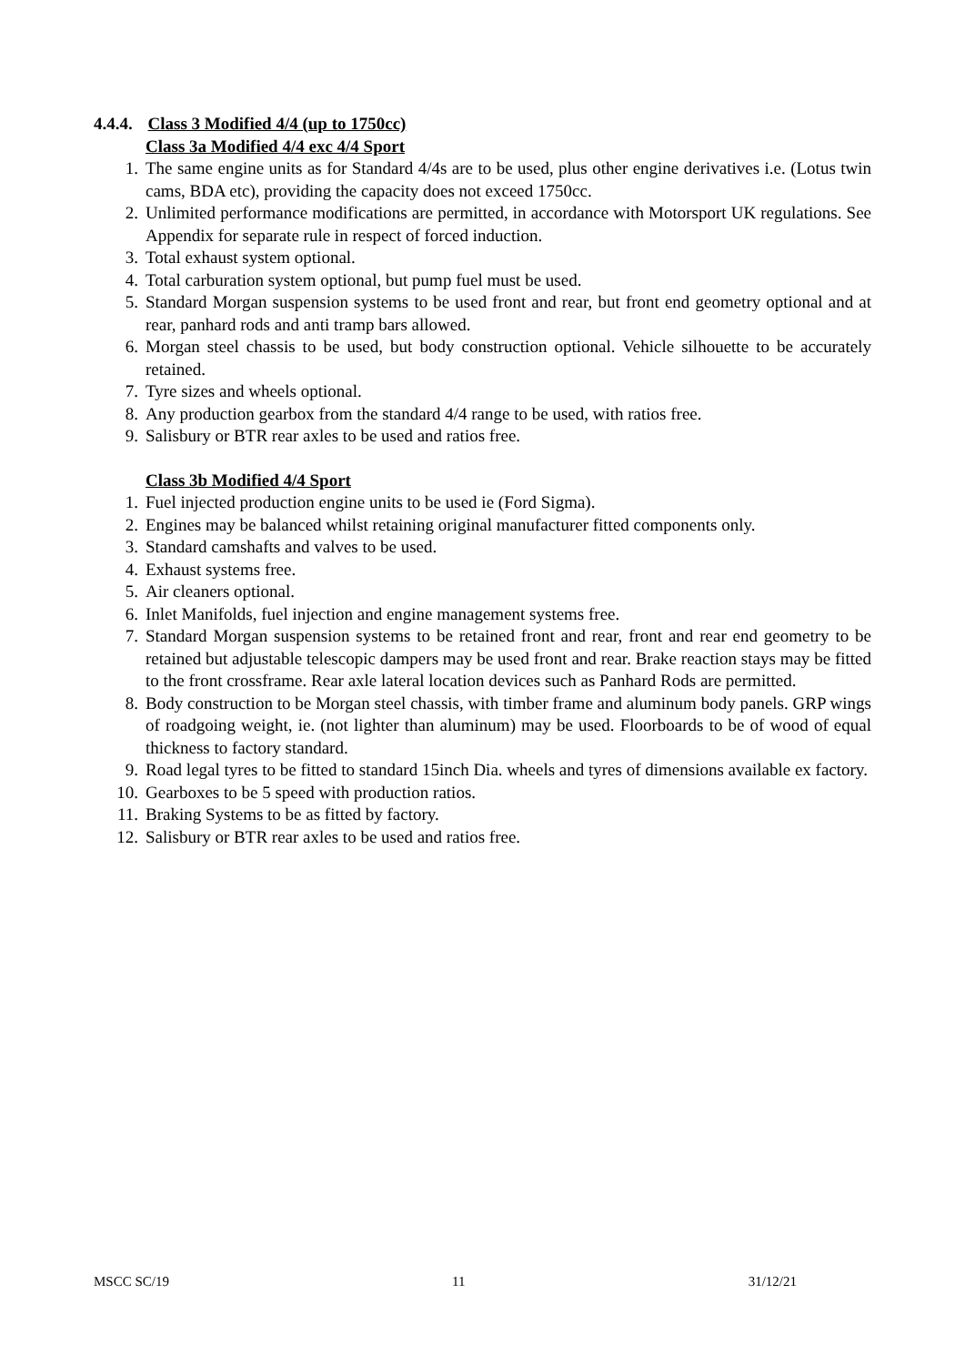4.4.4. Class 3 Modified 4/4 (up to 1750cc)
Class 3a Modified 4/4 exc 4/4 Sport
1. The same engine units as for Standard 4/4s are to be used, plus other engine derivatives i.e. (Lotus twin cams, BDA etc), providing the capacity does not exceed 1750cc.
2. Unlimited performance modifications are permitted, in accordance with Motorsport UK regulations. See Appendix for separate rule in respect of forced induction.
3. Total exhaust system optional.
4. Total carburation system optional, but pump fuel must be used.
5. Standard Morgan suspension systems to be used front and rear, but front end geometry optional and at rear, panhard rods and anti tramp bars allowed.
6. Morgan steel chassis to be used, but body construction optional. Vehicle silhouette to be accurately retained.
7. Tyre sizes and wheels optional.
8. Any production gearbox from the standard 4/4 range to be used, with ratios free.
9. Salisbury or BTR rear axles to be used and ratios free.
Class 3b Modified 4/4 Sport
1. Fuel injected production engine units to be used ie (Ford Sigma).
2. Engines may be balanced whilst retaining original manufacturer fitted components only.
3. Standard camshafts and valves to be used.
4. Exhaust systems free.
5. Air cleaners optional.
6. Inlet Manifolds, fuel injection and engine management systems free.
7. Standard Morgan suspension systems to be retained front and rear, front and rear end geometry to be retained but adjustable telescopic dampers may be used front and rear. Brake reaction stays may be fitted to the front crossframe. Rear axle lateral location devices such as Panhard Rods are permitted.
8. Body construction to be Morgan steel chassis, with timber frame and aluminum body panels. GRP wings of roadgoing weight, ie. (not lighter than aluminum) may be used. Floorboards to be of wood of equal thickness to factory standard.
9. Road legal tyres to be fitted to standard 15inch Dia. wheels and tyres of dimensions available ex factory.
10. Gearboxes to be 5 speed with production ratios.
11. Braking Systems to be as fitted by factory.
12. Salisbury or BTR rear axles to be used and ratios free.
MSCC SC/19 11 31/12/21